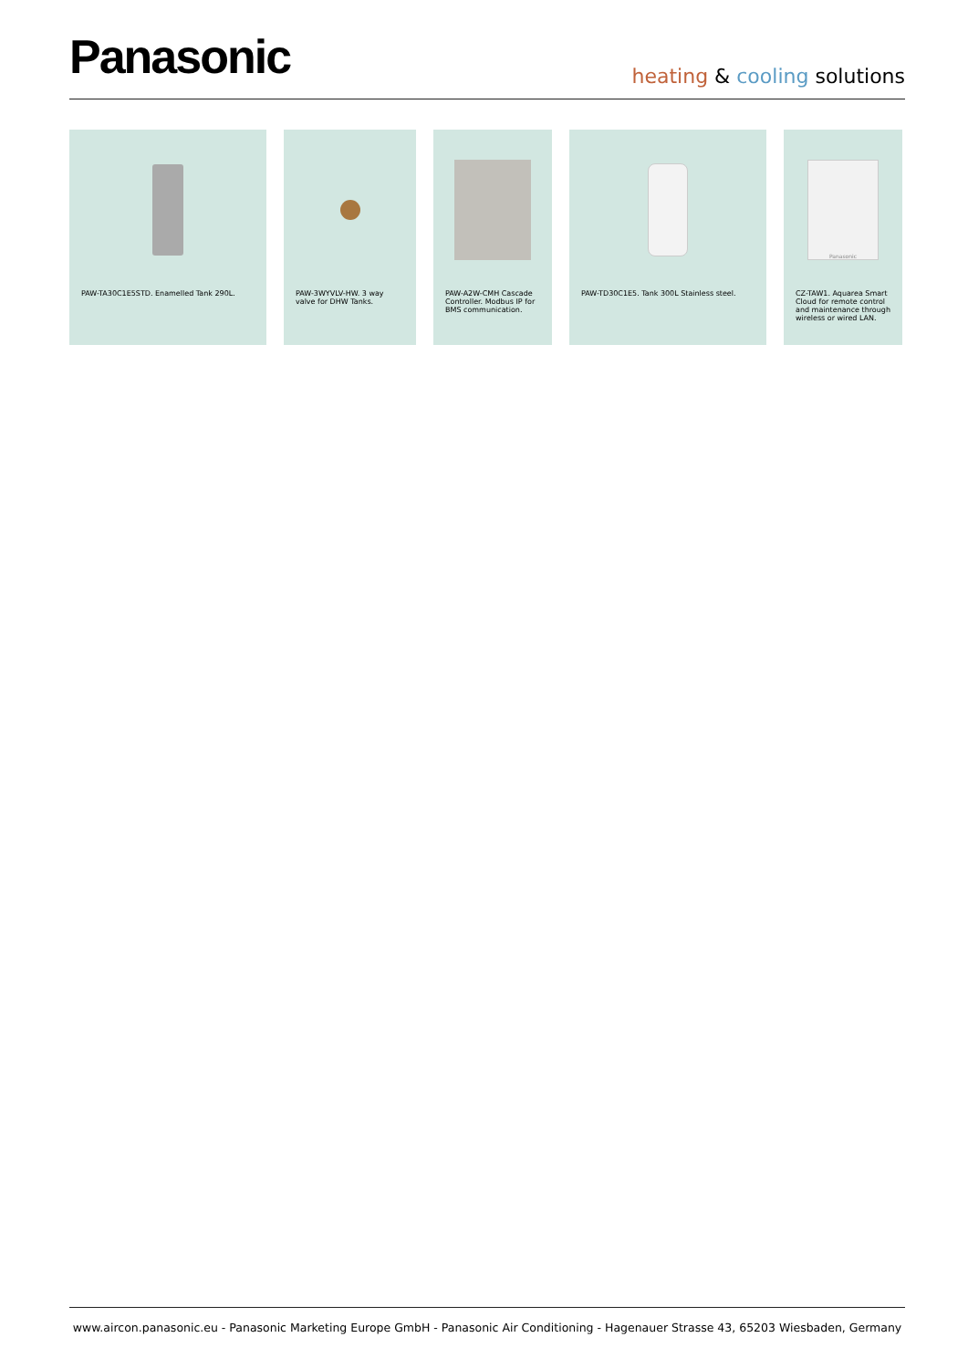Panasonic
heating & cooling solutions
PAW-TA30C1E5STD. Enamelled Tank 290L. PAW-3WYVLV-HW. 3 way valve for DHW Tanks.
PAW-A2W-CMH Cascade Controller. Modbus IP for BMS communication.
PAW-TD30C1E5. Tank 300L Stainless steel.
Panasonic
CZ-TAW1. Aquarea Smart Cloud for remote control and maintenance through wireless or wired LAN.
www.aircon.panasonic.eu - Panasonic Marketing Europe GmbH - Panasonic Air Conditioning - Hagenauer Strasse 43, 65203 Wiesbaden, Germany